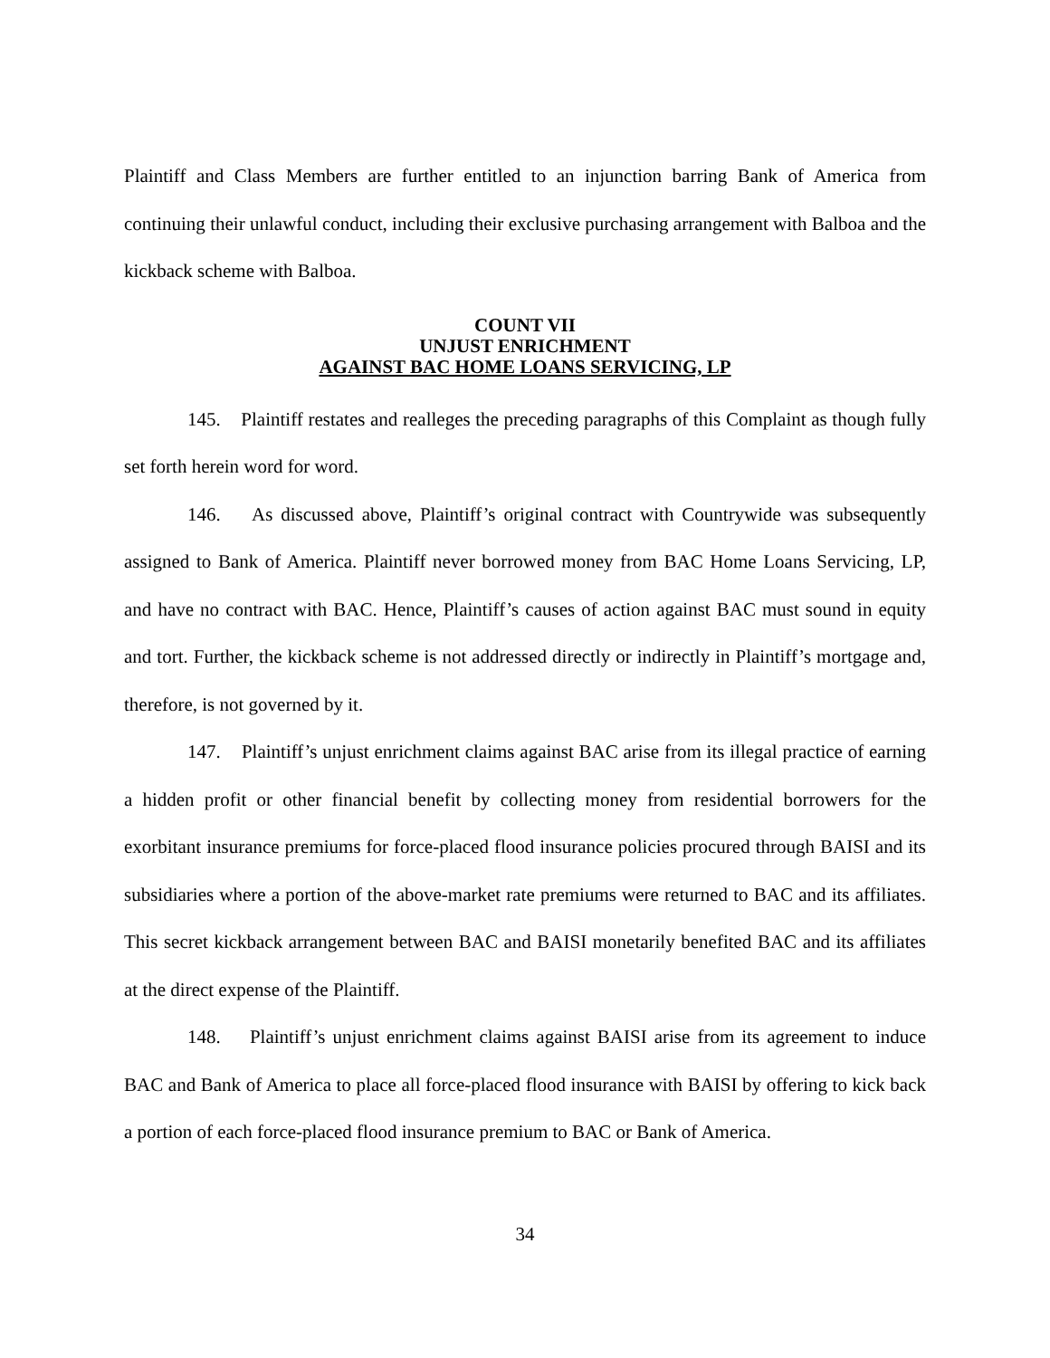Plaintiff and Class Members are further entitled to an injunction barring Bank of America from continuing their unlawful conduct, including their exclusive purchasing arrangement with Balboa and the kickback scheme with Balboa.
COUNT VII
UNJUST ENRICHMENT
AGAINST BAC HOME LOANS SERVICING, LP
145. Plaintiff restates and realleges the preceding paragraphs of this Complaint as though fully set forth herein word for word.
146. As discussed above, Plaintiff’s original contract with Countrywide was subsequently assigned to Bank of America. Plaintiff never borrowed money from BAC Home Loans Servicing, LP, and have no contract with BAC. Hence, Plaintiff’s causes of action against BAC must sound in equity and tort. Further, the kickback scheme is not addressed directly or indirectly in Plaintiff’s mortgage and, therefore, is not governed by it.
147. Plaintiff’s unjust enrichment claims against BAC arise from its illegal practice of earning a hidden profit or other financial benefit by collecting money from residential borrowers for the exorbitant insurance premiums for force-placed flood insurance policies procured through BAISI and its subsidiaries where a portion of the above-market rate premiums were returned to BAC and its affiliates. This secret kickback arrangement between BAC and BAISI monetarily benefited BAC and its affiliates at the direct expense of the Plaintiff.
148. Plaintiff’s unjust enrichment claims against BAISI arise from its agreement to induce BAC and Bank of America to place all force-placed flood insurance with BAISI by offering to kick back a portion of each force-placed flood insurance premium to BAC or Bank of America.
34